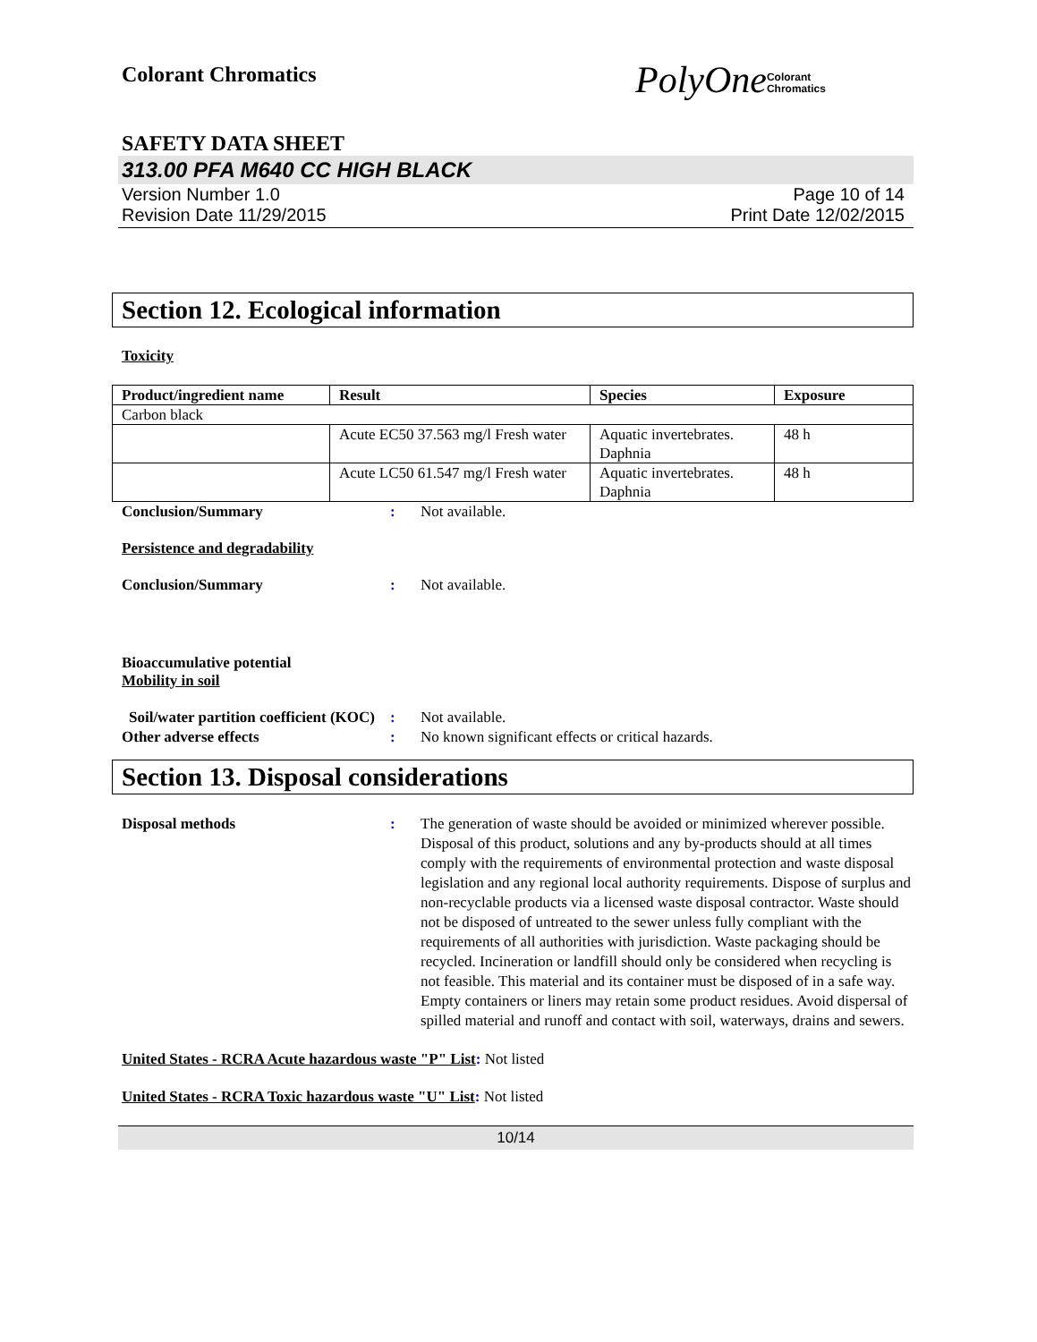Colorant Chromatics
PolyOneColorant
Chromatics
SAFETY DATA SHEET
313.00 PFA M640 CC HIGH BLACK
Version Number 1.0
Revision Date 11/29/2015
Page 10 of 14
Print Date 12/02/2015
Section 12. Ecological information
Toxicity
| Product/ingredient name | Result | Species | Exposure |
| --- | --- | --- | --- |
| Carbon black | | | |
| | Acute EC50 37.563 mg/l Fresh water | Aquatic invertebrates. Daphnia | 48 h |
| | Acute LC50 61.547 mg/l Fresh water | Aquatic invertebrates. Daphnia | 48 h |
Conclusion/Summary: Not available.
Persistence and degradability
Conclusion/Summary: Not available.
Bioaccumulative potential
Mobility in soil
Soil/water partition coefficient (KOC): Not available.
Other adverse effects: No known significant effects or critical hazards.
Section 13. Disposal considerations
Disposal methods: The generation of waste should be avoided or minimized wherever possible. Disposal of this product, solutions and any by-products should at all times comply with the requirements of environmental protection and waste disposal legislation and any regional local authority requirements. Dispose of surplus and non-recyclable products via a licensed waste disposal contractor. Waste should not be disposed of untreated to the sewer unless fully compliant with the requirements of all authorities with jurisdiction. Waste packaging should be recycled. Incineration or landfill should only be considered when recycling is not feasible. This material and its container must be disposed of in a safe way. Empty containers or liners may retain some product residues. Avoid dispersal of spilled material and runoff and contact with soil, waterways, drains and sewers.
United States - RCRA Acute hazardous waste "P" List: Not listed
United States - RCRA Toxic hazardous waste "U" List: Not listed
10/14